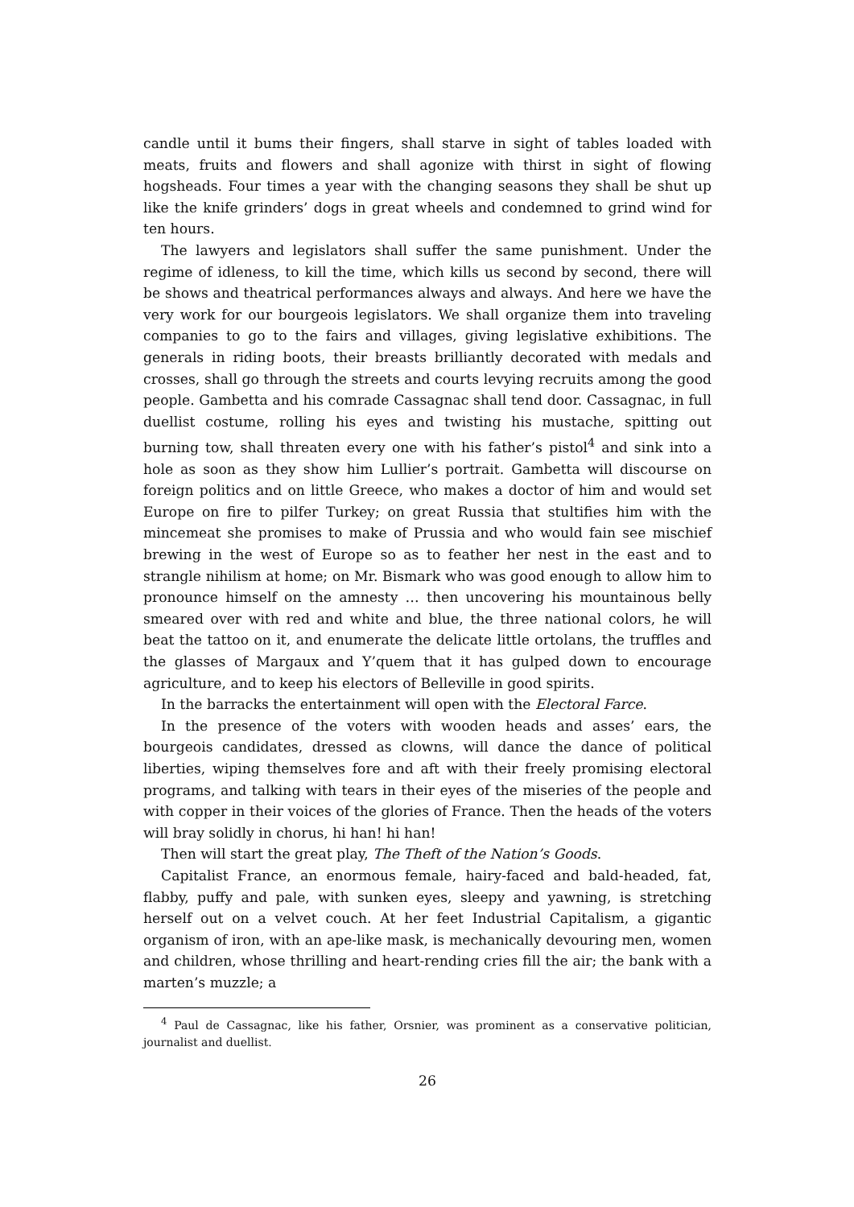candle until it bums their fingers, shall starve in sight of tables loaded with meats, fruits and flowers and shall agonize with thirst in sight of flowing hogsheads. Four times a year with the changing seasons they shall be shut up like the knife grinders’ dogs in great wheels and condemned to grind wind for ten hours.
The lawyers and legislators shall suffer the same punishment. Under the regime of idleness, to kill the time, which kills us second by second, there will be shows and theatrical performances always and always. And here we have the very work for our bourgeois legislators. We shall organize them into traveling companies to go to the fairs and villages, giving legislative exhibitions. The generals in riding boots, their breasts brilliantly decorated with medals and crosses, shall go through the streets and courts levying recruits among the good people. Gambetta and his comrade Cassagnac shall tend door. Cassagnac, in full duellist costume, rolling his eyes and twisting his mustache, spitting out burning tow, shall threaten every one with his father’s pistol<sup>4</sup> and sink into a hole as soon as they show him Lullier’s portrait. Gambetta will discourse on foreign politics and on little Greece, who makes a doctor of him and would set Europe on fire to pilfer Turkey; on great Russia that stultifies him with the mincemeat she promises to make of Prussia and who would fain see mischief brewing in the west of Europe so as to feather her nest in the east and to strangle nihilism at home; on Mr. Bismark who was good enough to allow him to pronounce himself on the amnesty … then uncovering his mountainous belly smeared over with red and white and blue, the three national colors, he will beat the tattoo on it, and enumerate the delicate little ortolans, the truffles and the glasses of Margaux and Y’quem that it has gulped down to encourage agriculture, and to keep his electors of Belleville in good spirits.
In the barracks the entertainment will open with the Electoral Farce.
In the presence of the voters with wooden heads and asses’ ears, the bourgeois candidates, dressed as clowns, will dance the dance of political liberties, wiping themselves fore and aft with their freely promising electoral programs, and talking with tears in their eyes of the miseries of the people and with copper in their voices of the glories of France. Then the heads of the voters will bray solidly in chorus, hi han! hi han!
Then will start the great play, The Theft of the Nation’s Goods.
Capitalist France, an enormous female, hairy-faced and bald-headed, fat, flabby, puffy and pale, with sunken eyes, sleepy and yawning, is stretching herself out on a velvet couch. At her feet Industrial Capitalism, a gigantic organism of iron, with an ape-like mask, is mechanically devouring men, women and children, whose thrilling and heart-rending cries fill the air; the bank with a marten’s muzzle; a
<sup>4</sup> Paul de Cassagnac, like his father, Orsnier, was prominent as a conservative politician, journalist and duellist.
26